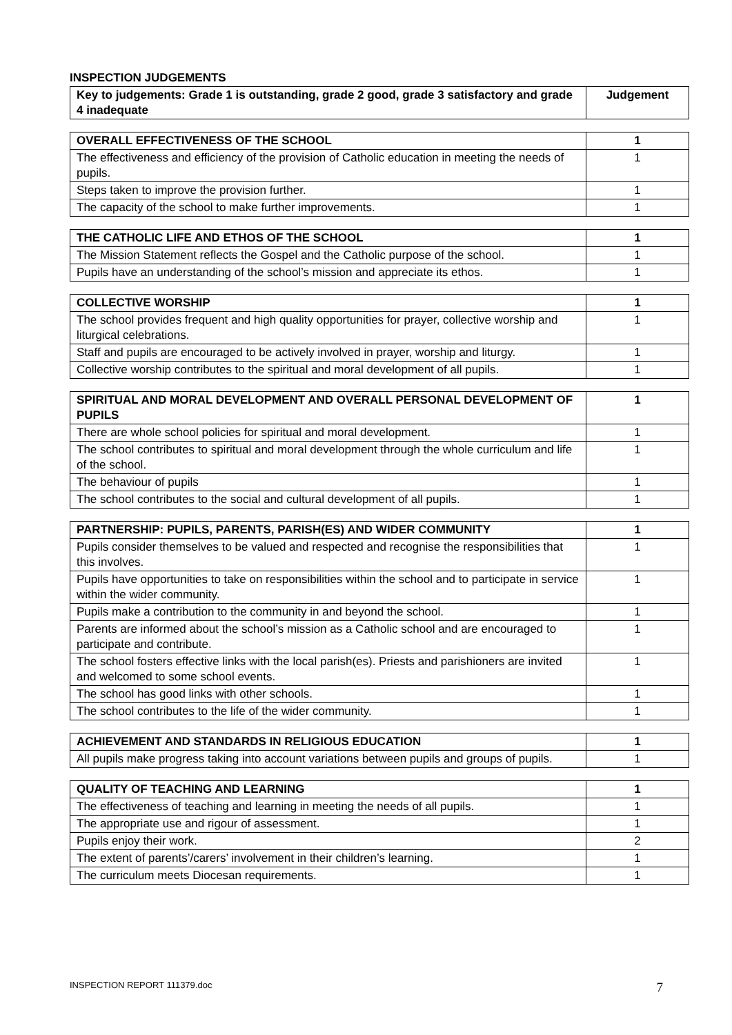INSPECTION JUDGEMENTS
| Key to judgements: Grade 1 is outstanding, grade 2 good, grade 3 satisfactory and grade 4 inadequate | Judgement |
| --- | --- |
| OVERALL EFFECTIVENESS OF THE SCHOOL | 1 |
| The effectiveness and efficiency of the provision of Catholic education in meeting the needs of pupils. | 1 |
| Steps taken to improve the provision further. | 1 |
| The capacity of the school to make further improvements. | 1 |
| THE CATHOLIC LIFE AND ETHOS OF THE SCHOOL | 1 |
| The Mission Statement reflects the Gospel and the Catholic purpose of the school. | 1 |
| Pupils have an understanding of the school’s mission and appreciate its ethos. | 1 |
| COLLECTIVE WORSHIP | 1 |
| The school provides frequent and high quality opportunities for prayer, collective worship and liturgical celebrations. | 1 |
| Staff and pupils are encouraged to be actively involved in prayer, worship and liturgy. | 1 |
| Collective worship contributes to the spiritual and moral development of all pupils. | 1 |
| SPIRITUAL AND MORAL DEVELOPMENT AND OVERALL PERSONAL DEVELOPMENT OF PUPILS | 1 |
| There are whole school policies for spiritual and moral development. | 1 |
| The school contributes to spiritual and moral development through the whole curriculum and life of the school. | 1 |
| The behaviour of pupils | 1 |
| The school contributes to the social and cultural development of all pupils. | 1 |
| PARTNERSHIP: PUPILS, PARENTS, PARISH(ES) AND WIDER COMMUNITY | 1 |
| Pupils consider themselves to be valued and respected and recognise the responsibilities that this involves. | 1 |
| Pupils have opportunities to take on responsibilities within the school and to participate in service within the wider community. | 1 |
| Pupils make a contribution to the community in and beyond the school. | 1 |
| Parents are informed about the school’s mission as a Catholic school and are encouraged to participate and contribute. | 1 |
| The school fosters effective links with the local parish(es). Priests and parishioners are invited and welcomed to some school events. | 1 |
| The school has good links with other schools. | 1 |
| The school contributes to the life of the wider community. | 1 |
| ACHIEVEMENT AND STANDARDS IN RELIGIOUS EDUCATION | 1 |
| All pupils make progress taking into account variations between pupils and groups of pupils. | 1 |
| QUALITY OF TEACHING AND LEARNING | 1 |
| The effectiveness of teaching and learning in meeting the needs of all pupils. | 1 |
| The appropriate use and rigour of assessment. | 1 |
| Pupils enjoy their work. | 2 |
| The extent of parents’/carers’ involvement in their children’s learning. | 1 |
| The curriculum meets Diocesan requirements. | 1 |
INSPECTION REPORT 111379.doc 7